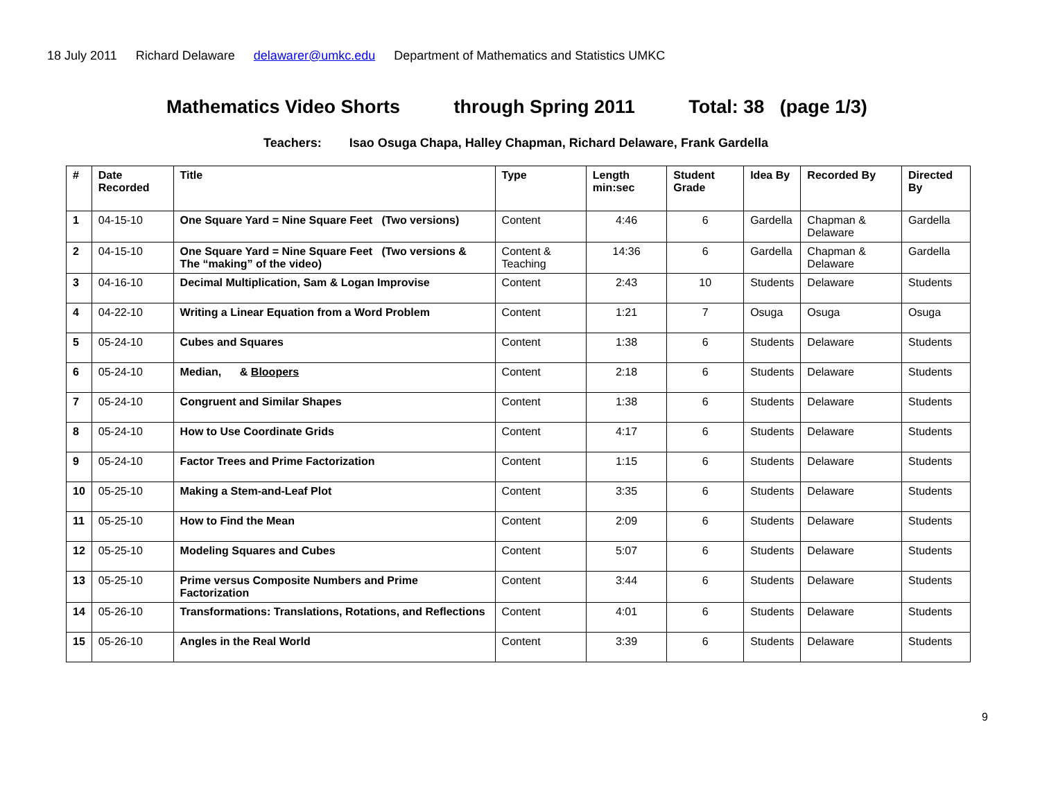18 July 2011 Richard Delaware delawarer@umkc.edu Department of Mathematics and Statistics UMKC
Mathematics Video Shorts through Spring 2011 Total: 38 (page 1/3)
Teachers: Isao Osuga Chapa, Halley Chapman, Richard Delaware, Frank Gardella
| # | Date Recorded | Title | Type | Length min:sec | Student Grade | Idea By | Recorded By | Directed By |
| --- | --- | --- | --- | --- | --- | --- | --- | --- |
| 1 | 04-15-10 | One Square Yard = Nine Square Feet (Two versions) | Content | 4:46 | 6 | Gardella | Chapman & Delaware | Gardella |
| 2 | 04-15-10 | One Square Yard = Nine Square Feet (Two versions & The “making” of the video) | Content & Teaching | 14:36 | 6 | Gardella | Chapman & Delaware | Gardella |
| 3 | 04-16-10 | Decimal Multiplication, Sam & Logan Improvise | Content | 2:43 | 10 | Students | Delaware | Students |
| 4 | 04-22-10 | Writing a Linear Equation from a Word Problem | Content | 1:21 | 7 | Osuga | Osuga | Osuga |
| 5 | 05-24-10 | Cubes and Squares | Content | 1:38 | 6 | Students | Delaware | Students |
| 6 | 05-24-10 | Median, & Bloopers | Content | 2:18 | 6 | Students | Delaware | Students |
| 7 | 05-24-10 | Congruent and Similar Shapes | Content | 1:38 | 6 | Students | Delaware | Students |
| 8 | 05-24-10 | How to Use Coordinate Grids | Content | 4:17 | 6 | Students | Delaware | Students |
| 9 | 05-24-10 | Factor Trees and Prime Factorization | Content | 1:15 | 6 | Students | Delaware | Students |
| 10 | 05-25-10 | Making a Stem-and-Leaf Plot | Content | 3:35 | 6 | Students | Delaware | Students |
| 11 | 05-25-10 | How to Find the Mean | Content | 2:09 | 6 | Students | Delaware | Students |
| 12 | 05-25-10 | Modeling Squares and Cubes | Content | 5:07 | 6 | Students | Delaware | Students |
| 13 | 05-25-10 | Prime versus Composite Numbers and Prime Factorization | Content | 3:44 | 6 | Students | Delaware | Students |
| 14 | 05-26-10 | Transformations: Translations, Rotations, and Reflections | Content | 4:01 | 6 | Students | Delaware | Students |
| 15 | 05-26-10 | Angles in the Real World | Content | 3:39 | 6 | Students | Delaware | Students |
9